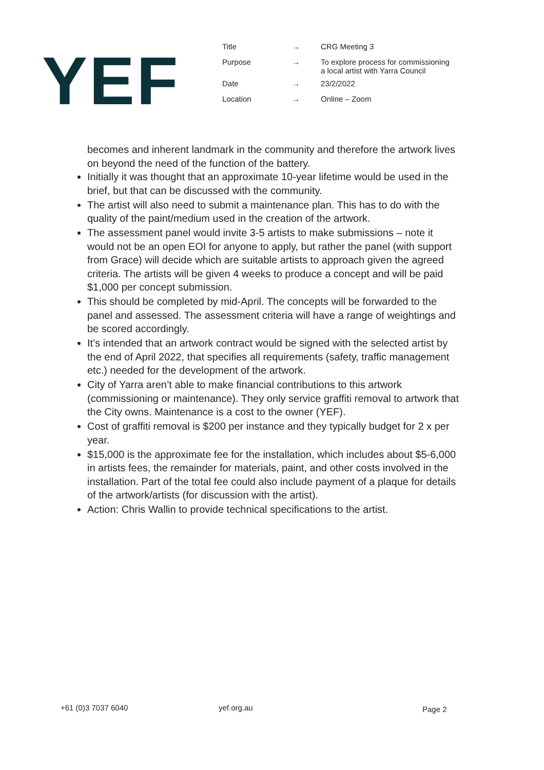YEF
| Title | → | CRG Meeting 3 |
| Purpose | → | To explore process for commissioning a local artist with Yarra Council |
| Date | → | 23/2/2022 |
| Location | → | Online – Zoom |
becomes and inherent landmark in the community and therefore the artwork lives on beyond the need of the function of the battery.
Initially it was thought that an approximate 10-year lifetime would be used in the brief, but that can be discussed with the community.
The artist will also need to submit a maintenance plan. This has to do with the quality of the paint/medium used in the creation of the artwork.
The assessment panel would invite 3-5 artists to make submissions – note it would not be an open EOI for anyone to apply, but rather the panel (with support from Grace) will decide which are suitable artists to approach given the agreed criteria. The artists will be given 4 weeks to produce a concept and will be paid $1,000 per concept submission.
This should be completed by mid-April. The concepts will be forwarded to the panel and assessed. The assessment criteria will have a range of weightings and be scored accordingly.
It’s intended that an artwork contract would be signed with the selected artist by the end of April 2022, that specifies all requirements (safety, traffic management etc.) needed for the development of the artwork.
City of Yarra aren’t able to make financial contributions to this artwork (commissioning or maintenance). They only service graffiti removal to artwork that the City owns. Maintenance is a cost to the owner (YEF).
Cost of graffiti removal is $200 per instance and they typically budget for 2 x per year.
$15,000 is the approximate fee for the installation, which includes about $5-6,000 in artists fees, the remainder for materials, paint, and other costs involved in the installation. Part of the total fee could also include payment of a plaque for details of the artwork/artists (for discussion with the artist).
Action: Chris Wallin to provide technical specifications to the artist.
+61 (0)3 7037 6040 yef.org.au Page 2